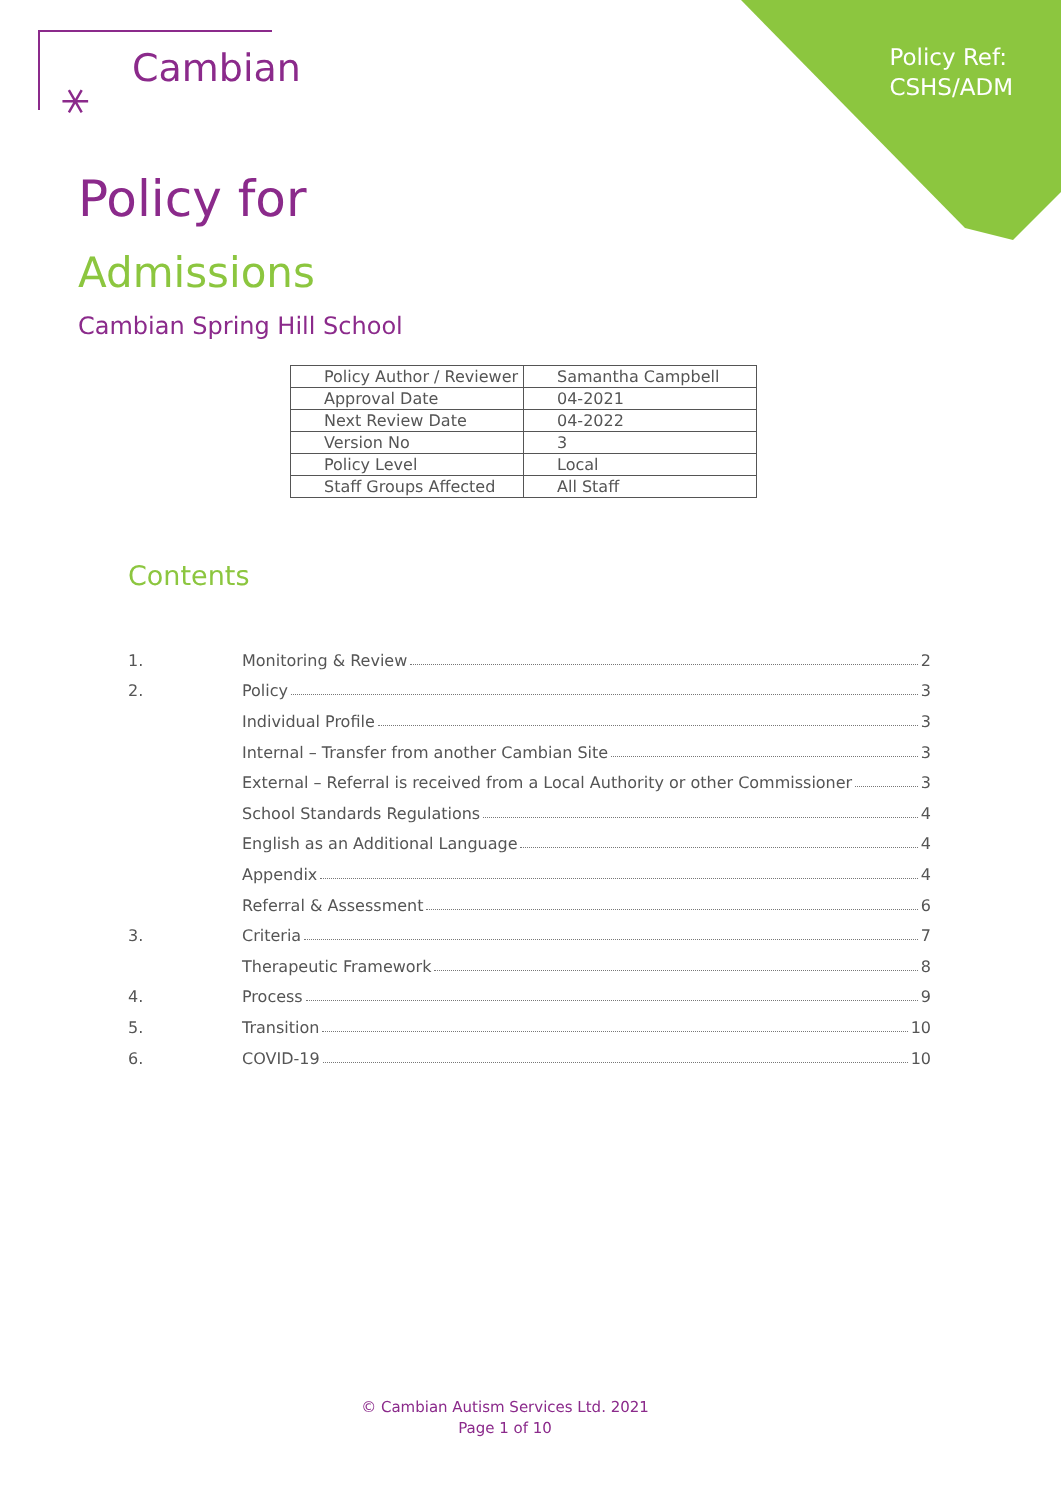Policy Ref:
CSHS/ADM
⚹ Cambian
Policy for
Admissions
Cambian Spring Hill School
| Policy Author / Reviewer | Samantha Campbell |
| Approval Date | 04-2021 |
| Next Review Date | 04-2022 |
| Version No | 3 |
| Policy Level | Local |
| Staff Groups Affected | All Staff |
Contents
1. Monitoring & Review 2
2. Policy 3
Individual Profile 3
Internal – Transfer from another Cambian Site 3
External – Referral is received from a Local Authority or other Commissioner 3
School Standards Regulations 4
English as an Additional Language 4
Appendix 4
Referral & Assessment 6
3. Criteria 7
Therapeutic Framework 8
4. Process 9
5. Transition 10
6. COVID-19 10
© Cambian Autism Services Ltd. 2021
Page 1 of 10